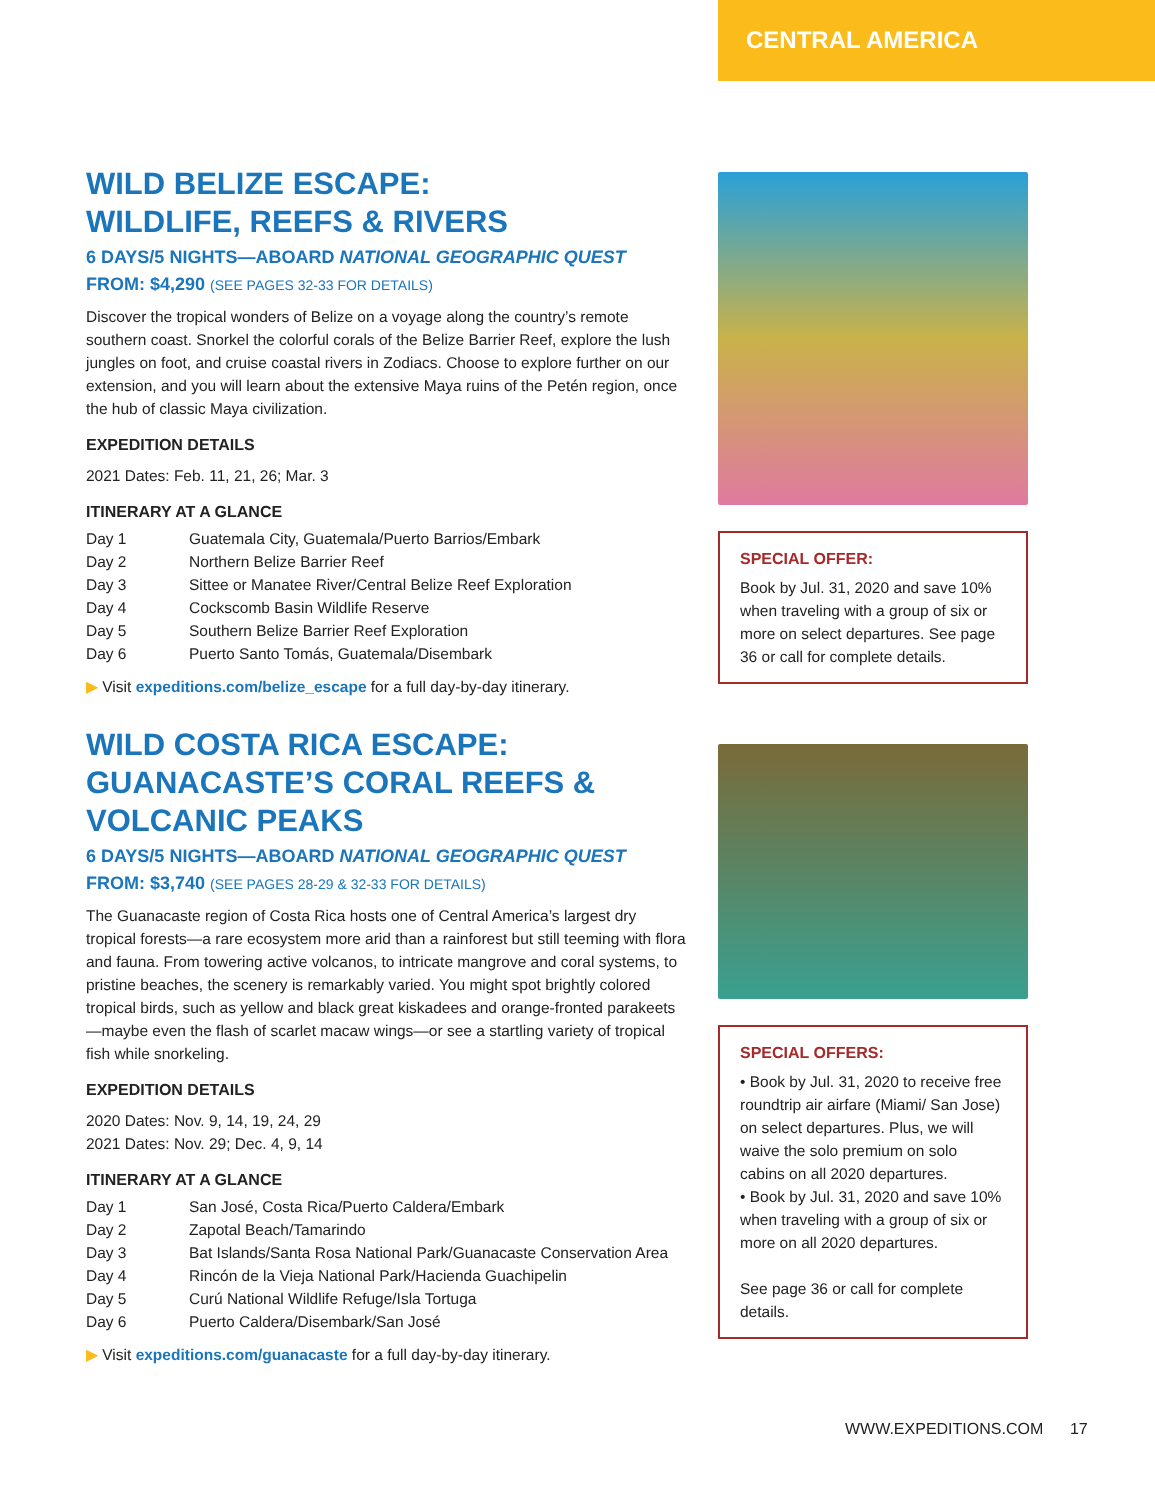CENTRAL AMERICA
WILD BELIZE ESCAPE:
WILDLIFE, REEFS & RIVERS
6 DAYS/5 NIGHTS—ABOARD NATIONAL GEOGRAPHIC QUEST
FROM: $4,290 (SEE PAGES 32-33 FOR DETAILS)
Discover the tropical wonders of Belize on a voyage along the country’s remote southern coast. Snorkel the colorful corals of the Belize Barrier Reef, explore the lush jungles on foot, and cruise coastal rivers in Zodiacs. Choose to explore further on our extension, and you will learn about the extensive Maya ruins of the Petén region, once the hub of classic Maya civilization.
EXPEDITION DETAILS
2021 Dates: Feb. 11, 21, 26; Mar. 3
ITINERARY AT A GLANCE
| Day 1 | Guatemala City, Guatemala/Puerto Barrios/Embark |
| Day 2 | Northern Belize Barrier Reef |
| Day 3 | Sittee or Manatee River/Central Belize Reef Exploration |
| Day 4 | Cockscomb Basin Wildlife Reserve |
| Day 5 | Southern Belize Barrier Reef Exploration |
| Day 6 | Puerto Santo Tomás, Guatemala/Disembark |
▶ Visit expeditions.com/belize_escape for a full day-by-day itinerary.
WILD COSTA RICA ESCAPE:
GUANACASTE’S CORAL REEFS &
VOLCANIC PEAKS
6 DAYS/5 NIGHTS—ABOARD NATIONAL GEOGRAPHIC QUEST
FROM: $3,740 (SEE PAGES 28-29 & 32-33 FOR DETAILS)
The Guanacaste region of Costa Rica hosts one of Central America’s largest dry tropical forests—a rare ecosystem more arid than a rainforest but still teeming with flora and fauna. From towering active volcanos, to intricate mangrove and coral systems, to pristine beaches, the scenery is remarkably varied. You might spot brightly colored tropical birds, such as yellow and black great kiskadees and orange-fronted parakeets—maybe even the flash of scarlet macaw wings—or see a startling variety of tropical fish while snorkeling.
EXPEDITION DETAILS
2020 Dates: Nov. 9, 14, 19, 24, 29
2021 Dates: Nov. 29; Dec. 4, 9, 14
ITINERARY AT A GLANCE
| Day 1 | San José, Costa Rica/Puerto Caldera/Embark |
| Day 2 | Zapotal Beach/Tamarindo |
| Day 3 | Bat Islands/Santa Rosa National Park/Guanacaste Conservation Area |
| Day 4 | Rincón de la Vieja National Park/Hacienda Guachipelin |
| Day 5 | Curú National Wildlife Refuge/Isla Tortuga |
| Day 6 | Puerto Caldera/Disembark/San José |
▶ Visit expeditions.com/guanacaste for a full day-by-day itinerary.
SPECIAL OFFER:
Book by Jul. 31, 2020 and save 10% when traveling with a group of six or more on select departures. See page 36 or call for complete details.
SPECIAL OFFERS:
• Book by Jul. 31, 2020 to receive free roundtrip air airfare (Miami/ San Jose) on select departures. Plus, we will waive the solo premium on solo cabins on all 2020 departures.
• Book by Jul. 31, 2020 and save 10% when traveling with a group of six or more on all 2020 departures.
See page 36 or call for complete details.
WWW.EXPEDITIONS.COM 17